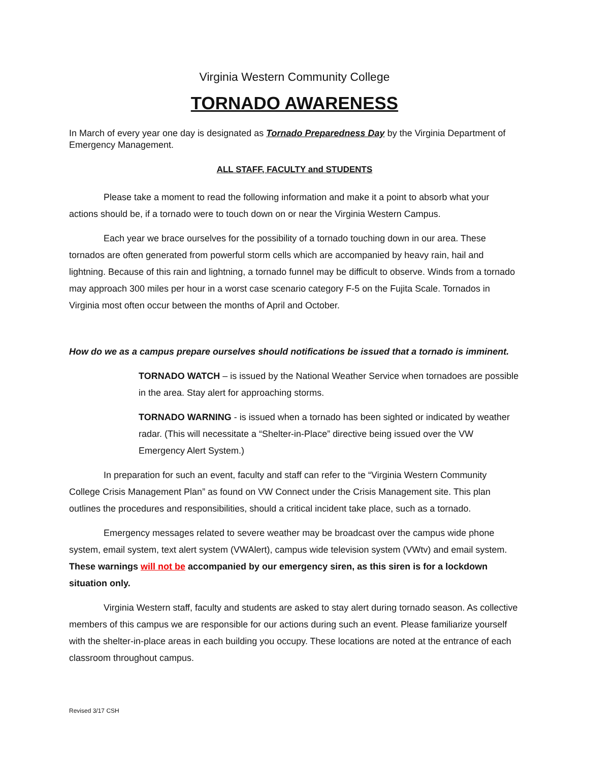Virginia Western Community College
TORNADO AWARENESS
In March of every year one day is designated as Tornado Preparedness Day by the Virginia Department of Emergency Management.
ALL STAFF, FACULTY and STUDENTS
Please take a moment to read the following information and make it a point to absorb what your actions should be, if a tornado were to touch down on or near the Virginia Western Campus.
Each year we brace ourselves for the possibility of a tornado touching down in our area. These tornados are often generated from powerful storm cells which are accompanied by heavy rain, hail and lightning. Because of this rain and lightning, a tornado funnel may be difficult to observe. Winds from a tornado may approach 300 miles per hour in a worst case scenario category F-5 on the Fujita Scale. Tornados in Virginia most often occur between the months of April and October.
How do we as a campus prepare ourselves should notifications be issued that a tornado is imminent.
TORNADO WATCH – is issued by the National Weather Service when tornadoes are possible in the area. Stay alert for approaching storms.
TORNADO WARNING - is issued when a tornado has been sighted or indicated by weather radar. (This will necessitate a “Shelter-in-Place” directive being issued over the VW Emergency Alert System.)
In preparation for such an event, faculty and staff can refer to the “Virginia Western Community College Crisis Management Plan” as found on VW Connect under the Crisis Management site. This plan outlines the procedures and responsibilities, should a critical incident take place, such as a tornado.
Emergency messages related to severe weather may be broadcast over the campus wide phone system, email system, text alert system (VWAlert), campus wide television system (VWtv) and email system. These warnings will not be accompanied by our emergency siren, as this siren is for a lockdown situation only.
Virginia Western staff, faculty and students are asked to stay alert during tornado season. As collective members of this campus we are responsible for our actions during such an event. Please familiarize yourself with the shelter-in-place areas in each building you occupy. These locations are noted at the entrance of each classroom throughout campus.
Revised 3/17 CSH